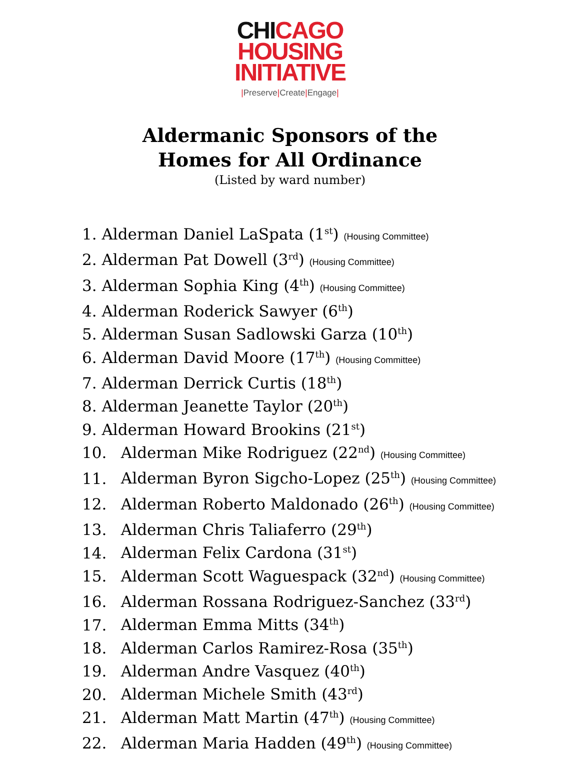CHICAGO
HOUSING
INITIATIVE
|Preserve|Create|Engage|
Aldermanic Sponsors of the
Homes for All Ordinance
(Listed by ward number)
1. Alderman Daniel LaSpata (1<sup>st</sup>) (Housing Committee)
2. Alderman Pat Dowell (3<sup>rd</sup>) (Housing Committee)
3. Alderman Sophia King (4<sup>th</sup>) (Housing Committee)
4. Alderman Roderick Sawyer (6<sup>th</sup>)
5. Alderman Susan Sadlowski Garza (10<sup>th</sup>)
6. Alderman David Moore (17<sup>th</sup>) (Housing Committee)
7. Alderman Derrick Curtis (18<sup>th</sup>)
8. Alderman Jeanette Taylor (20<sup>th</sup>)
9. Alderman Howard Brookins (21<sup>st</sup>)
10. Alderman Mike Rodriguez (22<sup>nd</sup>) (Housing Committee)
11. Alderman Byron Sigcho-Lopez (25<sup>th</sup>) (Housing Committee)
12. Alderman Roberto Maldonado (26<sup>th</sup>) (Housing Committee)
13. Alderman Chris Taliaferro (29<sup>th</sup>)
14. Alderman Felix Cardona (31<sup>st</sup>)
15. Alderman Scott Waguespack (32<sup>nd</sup>) (Housing Committee)
16. Alderman Rossana Rodriguez-Sanchez (33<sup>rd</sup>)
17. Alderman Emma Mitts (34<sup>th</sup>)
18. Alderman Carlos Ramirez-Rosa (35<sup>th</sup>)
19. Alderman Andre Vasquez (40<sup>th</sup>)
20. Alderman Michele Smith (43<sup>rd</sup>)
21. Alderman Matt Martin (47<sup>th</sup>) (Housing Committee)
22. Alderman Maria Hadden (49<sup>th</sup>) (Housing Committee)